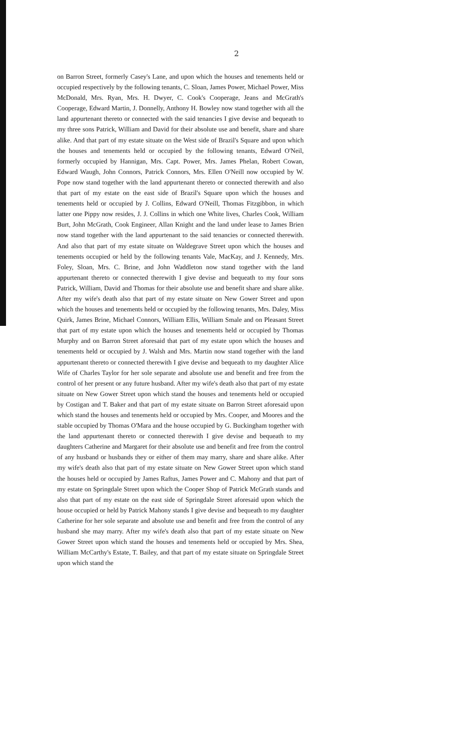2
on Barron Street, formerly Casey's Lane, and upon which the houses and tenements held or occupied respectively by the following tenants, C. Sloan, James Power, Michael Power, Miss McDonald, Mrs. Ryan, Mrs. H. Dwyer, C. Cook's Cooperage, Jeans and McGrath's Cooperage, Edward Martin, J. Donnelly, Anthony H. Bowley now stand together with all the land appurtenant thereto or connected with the said tenancies I give devise and bequeath to my three sons Patrick, William and David for their absolute use and benefit, share and share alike. And that part of my estate situate on the West side of Brazil's Square and upon which the houses and tenements held or occupied by the following tenants, Edward O'Neil, formerly occupied by Hannigan, Mrs. Capt. Power, Mrs. James Phelan, Robert Cowan, Edward Waugh, John Connors, Patrick Connors, Mrs. Ellen O'Neill now occupied by W. Pope now stand together with the land appurtenant thereto or connected therewith and also that part of my estate on the east side of Brazil's Square upon which the houses and tenements held or occupied by J. Collins, Edward O'Neill, Thomas Fitzgibbon, in which latter one Pippy now resides, J. J. Collins in which one White lives, Charles Cook, William Burt, John McGrath, Cook Engineer, Allan Knight and the land under lease to James Brien now stand together with the land appurtenant to the said tenancies or connected therewith. And also that part of my estate situate on Waldegrave Street upon which the houses and tenements occupied or held by the following tenants Vale, MacKay, and J. Kennedy, Mrs. Foley, Sloan, Mrs. C. Brine, and John Waddleton now stand together with the land appurtenant thereto or connected therewith I give devise and bequeath to my four sons Patrick, William, David and Thomas for their absolute use and benefit share and share alike. After my wife's death also that part of my estate situate on New Gower Street and upon which the houses and tenements held or occupied by the following tenants, Mrs. Daley, Miss Quirk, James Brine, Michael Connors, William Ellis, William Smale and on Pleasant Street that part of my estate upon which the houses and tenements held or occupied by Thomas Murphy and on Barron Street aforesaid that part of my estate upon which the houses and tenements held or occupied by J. Walsh and Mrs. Martin now stand together with the land appurtenant thereto or connected therewith I give devise and bequeath to my daughter Alice Wife of Charles Taylor for her sole separate and absolute use and benefit and free from the control of her present or any future husband. After my wife's death also that part of my estate situate on New Gower Street upon which stand the houses and tenements held or occupied by Costigan and T. Baker and that part of my estate situate on Barron Street aforesaid upon which stand the houses and tenements held or occupied by Mrs. Cooper, and Moores and the stable occupied by Thomas O'Mara and the house occupied by G. Buckingham together with the land appurtenant thereto or connected therewith I give devise and bequeath to my daughters Catherine and Margaret for their absolute use and benefit and free from the control of any husband or husbands they or either of them may marry, share and share alike. After my wife's death also that part of my estate situate on New Gower Street upon which stand the houses held or occupied by James Raftus, James Power and C. Mahony and that part of my estate on Springdale Street upon which the Cooper Shop of Patrick McGrath stands and also that part of my estate on the east side of Springdale Street aforesaid upon which the house occupied or held by Patrick Mahony stands I give devise and bequeath to my daughter Catherine for her sole separate and absolute use and benefit and free from the control of any husband she may marry. After my wife's death also that part of my estate situate on New Gower Street upon which stand the houses and tenements held or occupied by Mrs. Shea, William McCarthy's Estate, T. Bailey, and that part of my estate situate on Springdale Street upon which stand the